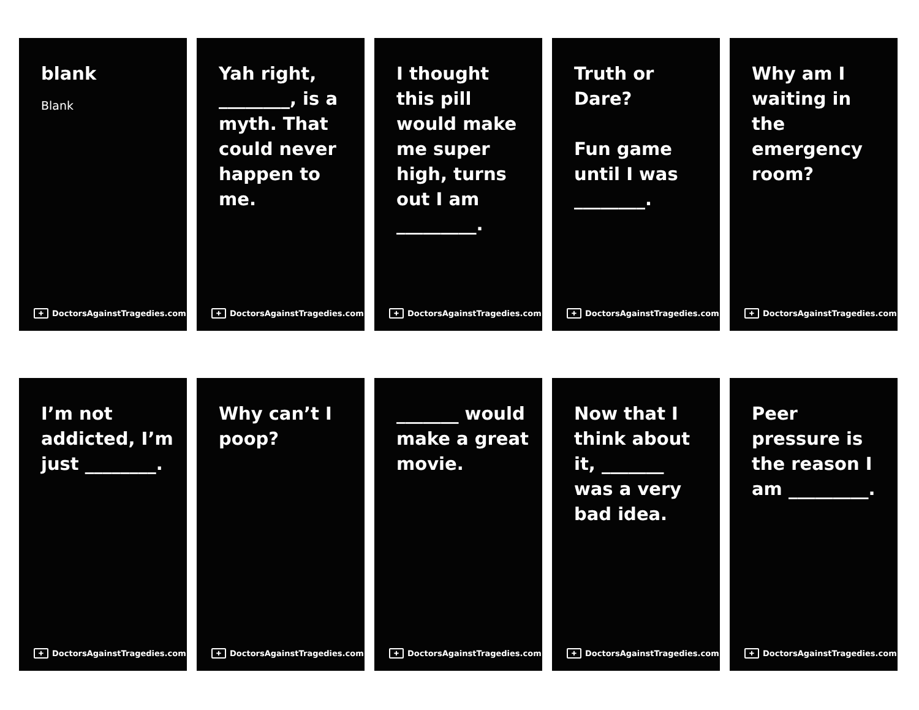blank
Blank
✚ DoctorsAgainstTragedies.com
Yah right, ________, is a myth. That could never happen to me.
✚ DoctorsAgainstTragedies.com
I thought this pill would make me super high, turns out I am _________.
✚ DoctorsAgainstTragedies.com
Truth or Dare?
Fun game until I was ________.
✚ DoctorsAgainstTragedies.com
Why am I waiting in the emergency room?
✚ DoctorsAgainstTragedies.com
I’m not addicted, I’m just ________.
✚ DoctorsAgainstTragedies.com
Why can’t I poop?
✚ DoctorsAgainstTragedies.com
_______ would make a great movie.
✚ DoctorsAgainstTragedies.com
Now that I think about it, _______ was a very bad idea.
✚ DoctorsAgainstTragedies.com
Peer pressure is the reason I am _________.
✚ DoctorsAgainstTragedies.com